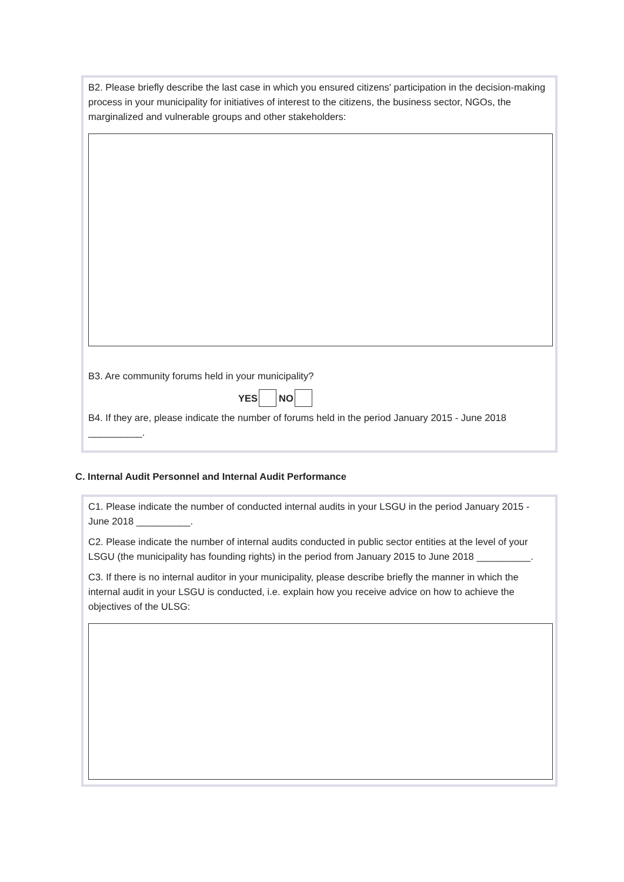B2. Please briefly describe the last case in which you ensured citizens' participation in the decision-making process in your municipality for initiatives of interest to the citizens, the business sector, NGOs, the marginalized and vulnerable groups and other stakeholders:
B3. Are community forums held in your municipality?
YES NO
B4. If they are, please indicate the number of forums held in the period January 2015 - June 2018 __________.
C. Internal Audit Personnel and Internal Audit Performance
C1. Please indicate the number of conducted internal audits in your LSGU in the period January 2015 - June 2018 __________.
C2. Please indicate the number of internal audits conducted in public sector entities at the level of your LSGU (the municipality has founding rights) in the period from January 2015 to June 2018 __________.
C3. If there is no internal auditor in your municipality, please describe briefly the manner in which the internal audit in your LSGU is conducted, i.e. explain how you receive advice on how to achieve the objectives of the ULSG: